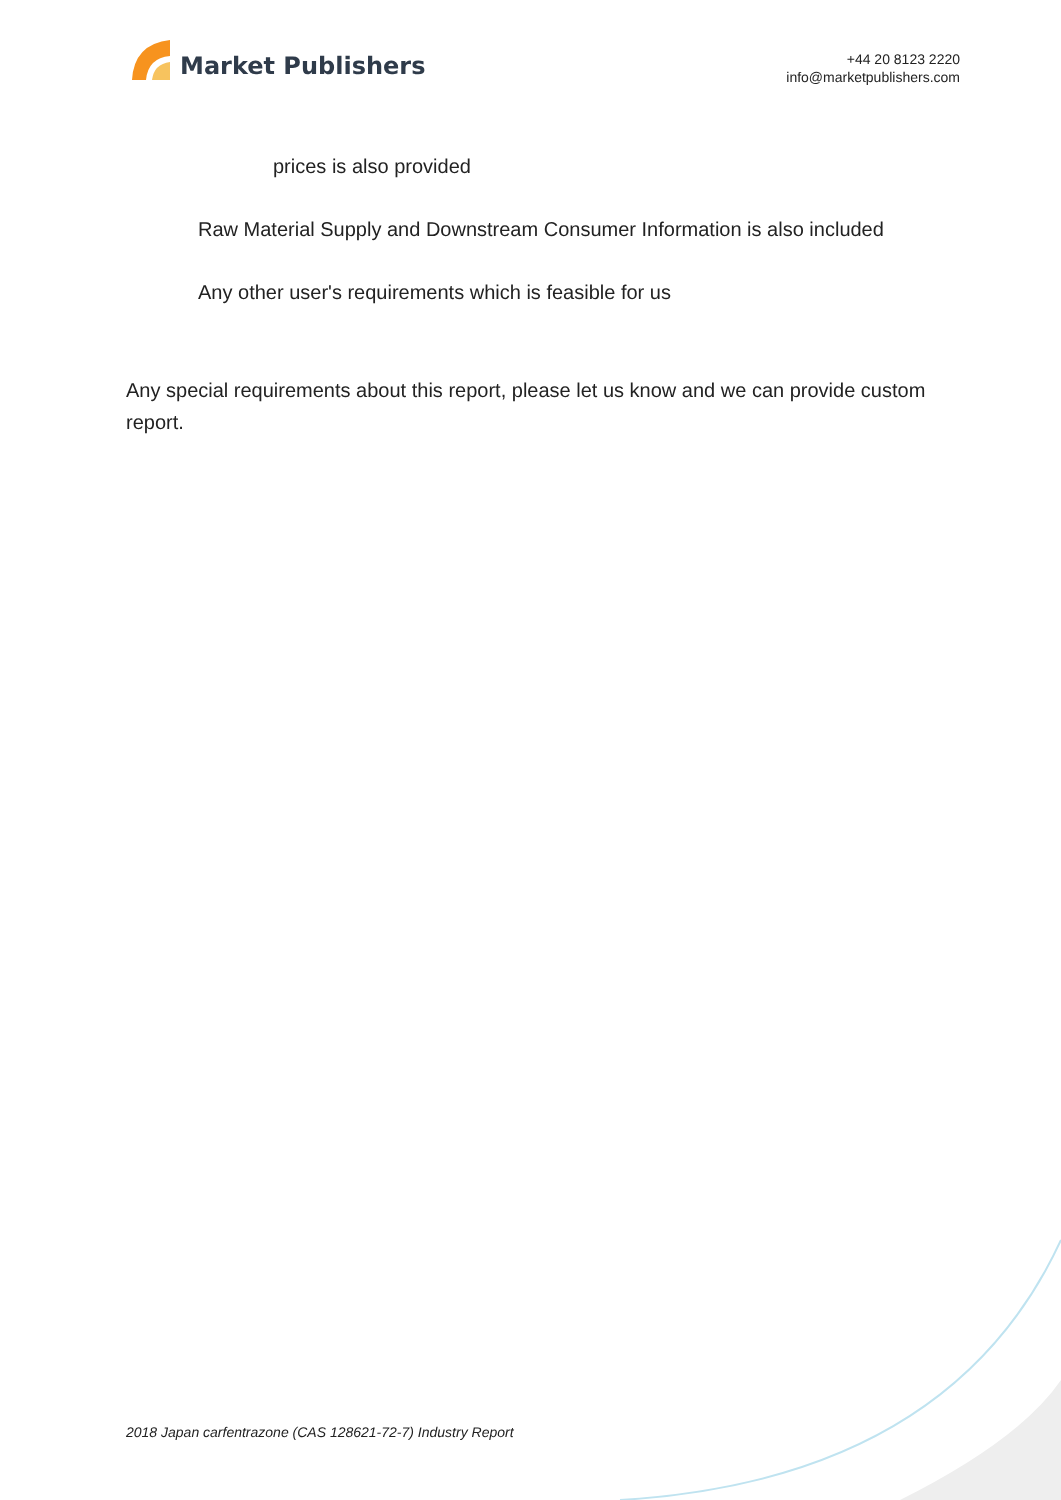Market Publishers
+44 20 8123 2220
info@marketpublishers.com
prices is also provided
Raw Material Supply and Downstream Consumer Information is also included
Any other user's requirements which is feasible for us
Any special requirements about this report, please let us know and we can provide custom report.
2018 Japan carfentrazone (CAS 128621-72-7) Industry Report